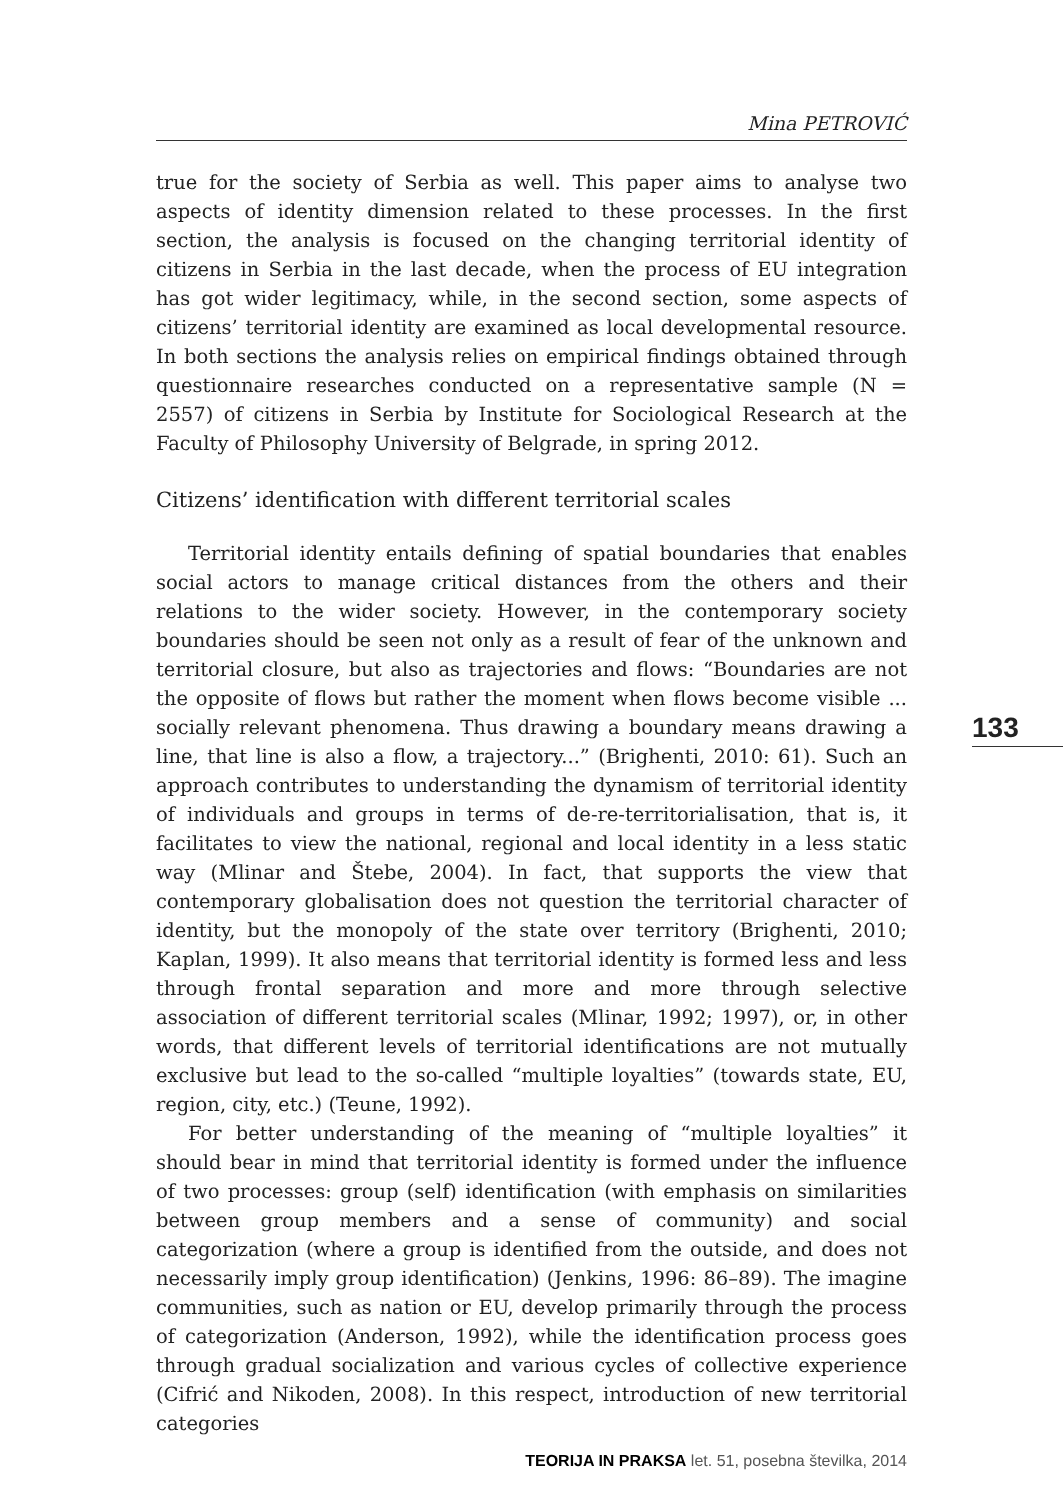Mina PETROVIĆ
true for the society of Serbia as well. This paper aims to analyse two aspects of identity dimension related to these processes. In the first section, the analysis is focused on the changing territorial identity of citizens in Serbia in the last decade, when the process of EU integration has got wider legitimacy, while, in the second section, some aspects of citizens’ territorial identity are examined as local developmental resource. In both sections the analysis relies on empirical findings obtained through questionnaire researches conducted on a representative sample (N = 2557) of citizens in Serbia by Institute for Sociological Research at the Faculty of Philosophy University of Belgrade, in spring 2012.
Citizens’ identification with different territorial scales
Territorial identity entails defining of spatial boundaries that enables social actors to manage critical distances from the others and their relations to the wider society. However, in the contemporary society boundaries should be seen not only as a result of fear of the unknown and territorial closure, but also as trajectories and flows: “Boundaries are not the opposite of flows but rather the moment when flows become visible ... socially relevant phenomena. Thus drawing a boundary means drawing a line, that line is also a flow, a trajectory...” (Brighenti, 2010: 61). Such an approach contributes to understanding the dynamism of territorial identity of individuals and groups in terms of de-re-territorialisation, that is, it facilitates to view the national, regional and local identity in a less static way (Mlinar and Štebe, 2004). In fact, that supports the view that contemporary globalisation does not question the territorial character of identity, but the monopoly of the state over territory (Brighenti, 2010; Kaplan, 1999). It also means that territorial identity is formed less and less through frontal separation and more and more through selective association of different territorial scales (Mlinar, 1992; 1997), or, in other words, that different levels of territorial identifications are not mutually exclusive but lead to the so-called “multiple loyalties” (towards state, EU, region, city, etc.) (Teune, 1992).
For better understanding of the meaning of “multiple loyalties” it should bear in mind that territorial identity is formed under the influence of two processes: group (self) identification (with emphasis on similarities between group members and a sense of community) and social categorization (where a group is identified from the outside, and does not necessarily imply group identification) (Jenkins, 1996: 86–89). The imagine communities, such as nation or EU, develop primarily through the process of categorization (Anderson, 1992), while the identification process goes through gradual socialization and various cycles of collective experience (Cifrić and Nikoden, 2008). In this respect, introduction of new territorial categories
133
TEORIJA IN PRAKSA let. 51, posebna številka, 2014